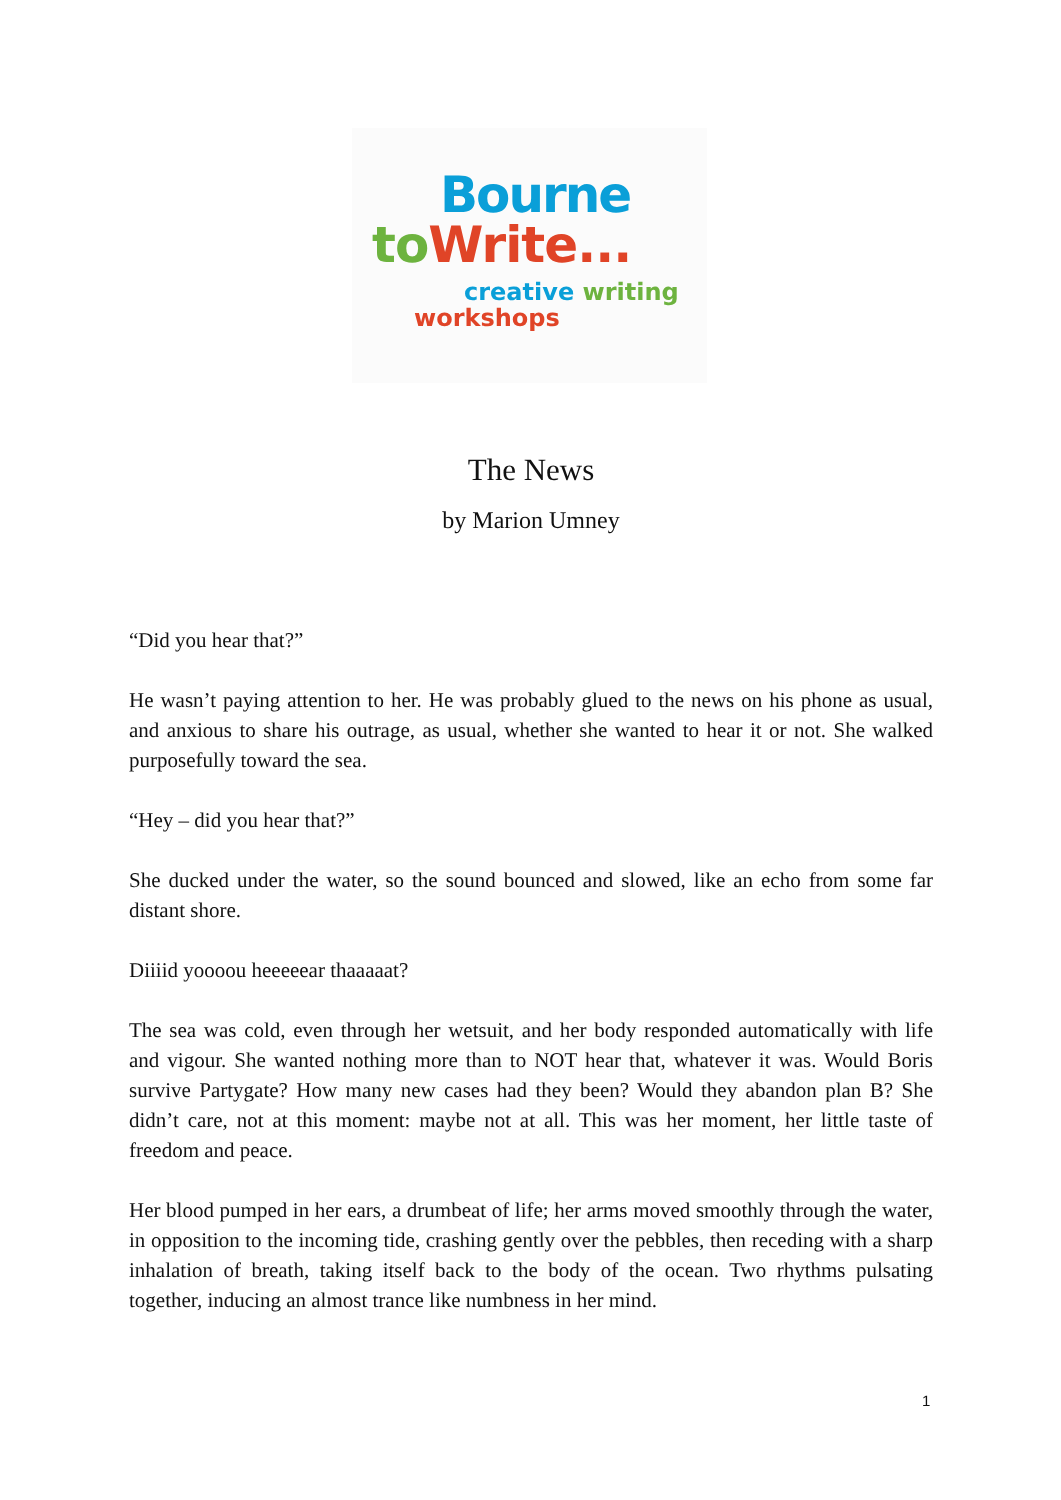Bourne
to Write...
creative writing
workshops
The News
by Marion Umney
“Did you hear that?”
He wasn’t paying attention to her. He was probably glued to the news on his phone as usual, and anxious to share his outrage, as usual, whether she wanted to hear it or not. She walked purposefully toward the sea.
“Hey – did you hear that?”
She ducked under the water, so the sound bounced and slowed, like an echo from some far distant shore.
Diiiid yoooou heeeeear thaaaaat?
The sea was cold, even through her wetsuit, and her body responded automatically with life and vigour. She wanted nothing more than to NOT hear that, whatever it was. Would Boris survive Partygate? How many new cases had they been? Would they abandon plan B? She didn’t care, not at this moment: maybe not at all. This was her moment, her little taste of freedom and peace.
Her blood pumped in her ears, a drumbeat of life; her arms moved smoothly through the water, in opposition to the incoming tide, crashing gently over the pebbles, then receding with a sharp inhalation of breath, taking itself back to the body of the ocean. Two rhythms pulsating together, inducing an almost trance like numbness in her mind.
1